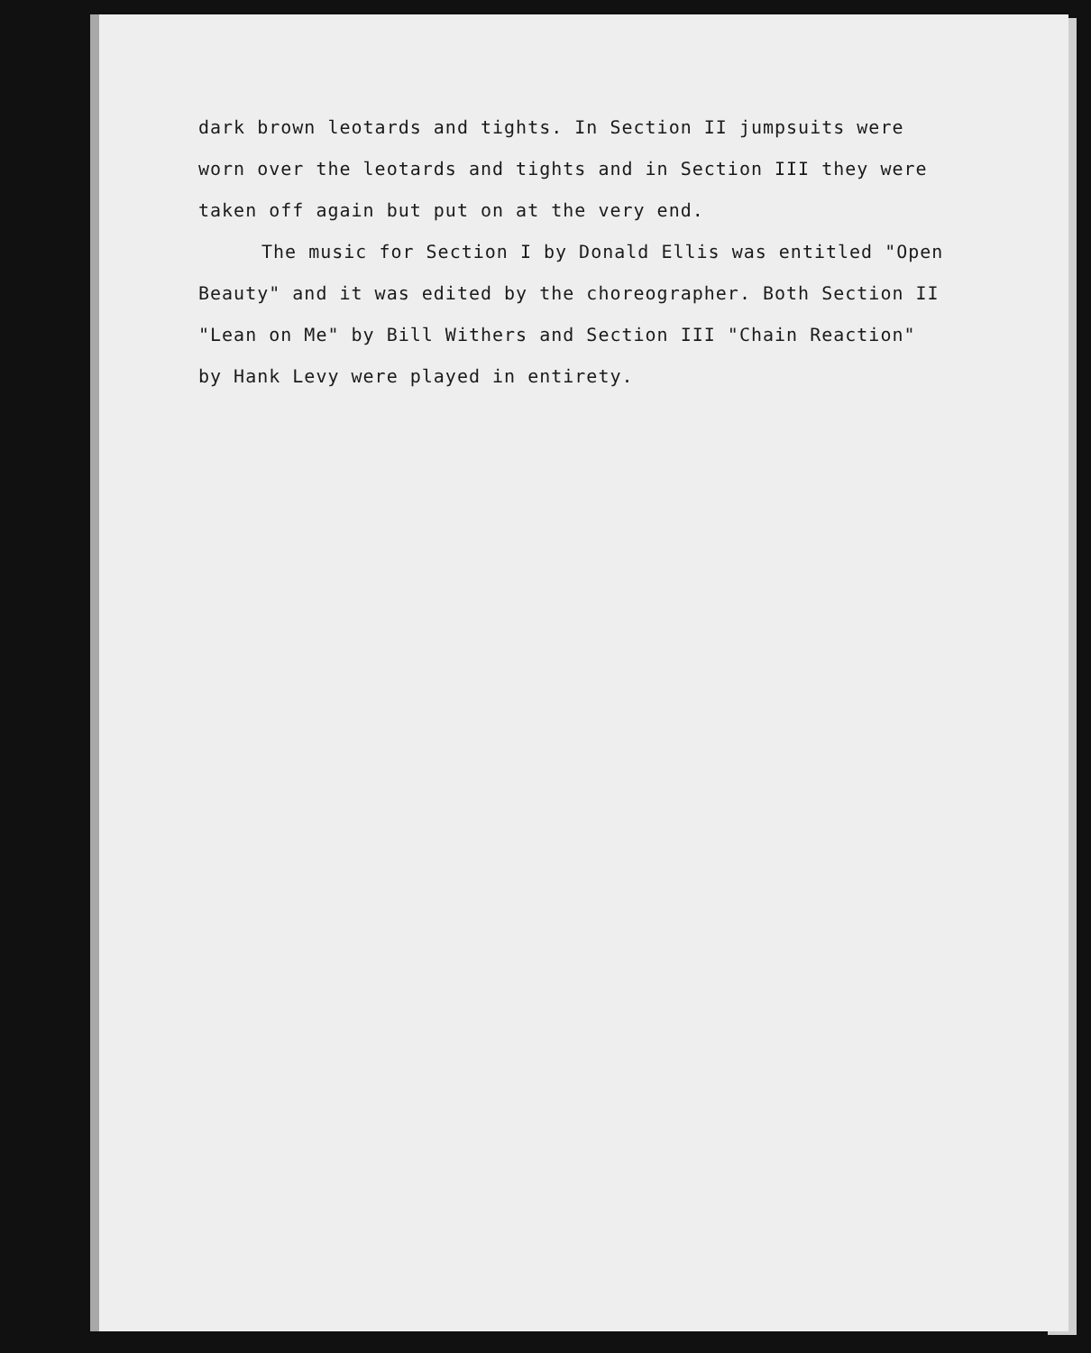dark brown leotards and tights. In Section II jumpsuits were worn over the leotards and tights and in Section III they were taken off again but put on at the very end.
The music for Section I by Donald Ellis was entitled "Open Beauty" and it was edited by the choreographer. Both Section II "Lean on Me" by Bill Withers and Section III "Chain Reaction" by Hank Levy were played in entirety.